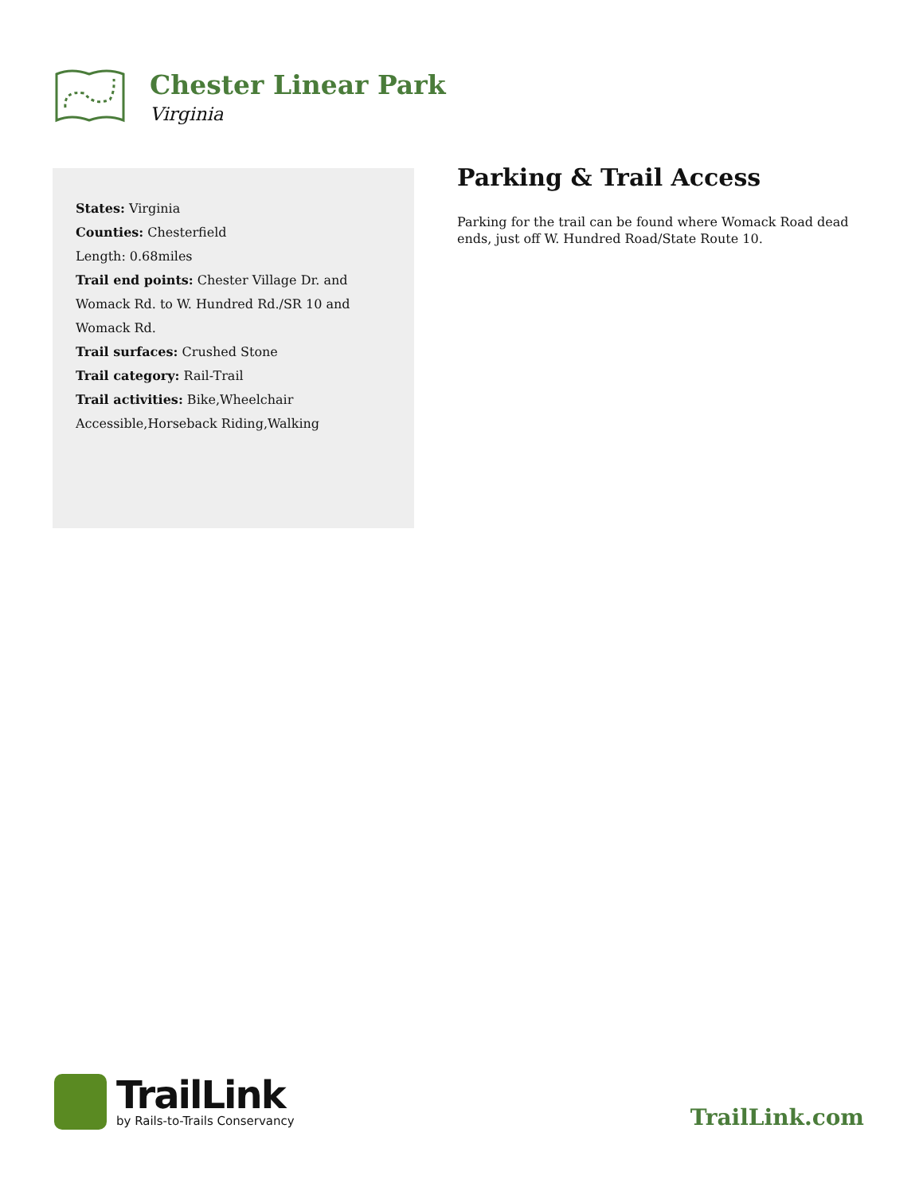Chester Linear Park
Virginia
States: Virginia
Counties: Chesterfield
Length: 0.68miles
Trail end points: Chester Village Dr. and Womack Rd. to W. Hundred Rd./SR 10 and Womack Rd.
Trail surfaces: Crushed Stone
Trail category: Rail-Trail
Trail activities: Bike,Wheelchair Accessible,Horseback Riding,Walking
Parking & Trail Access
Parking for the trail can be found where Womack Road dead ends, just off W. Hundred Road/State Route 10.
TrailLink
by Rails-to-Trails Conservancy
TrailLink.com